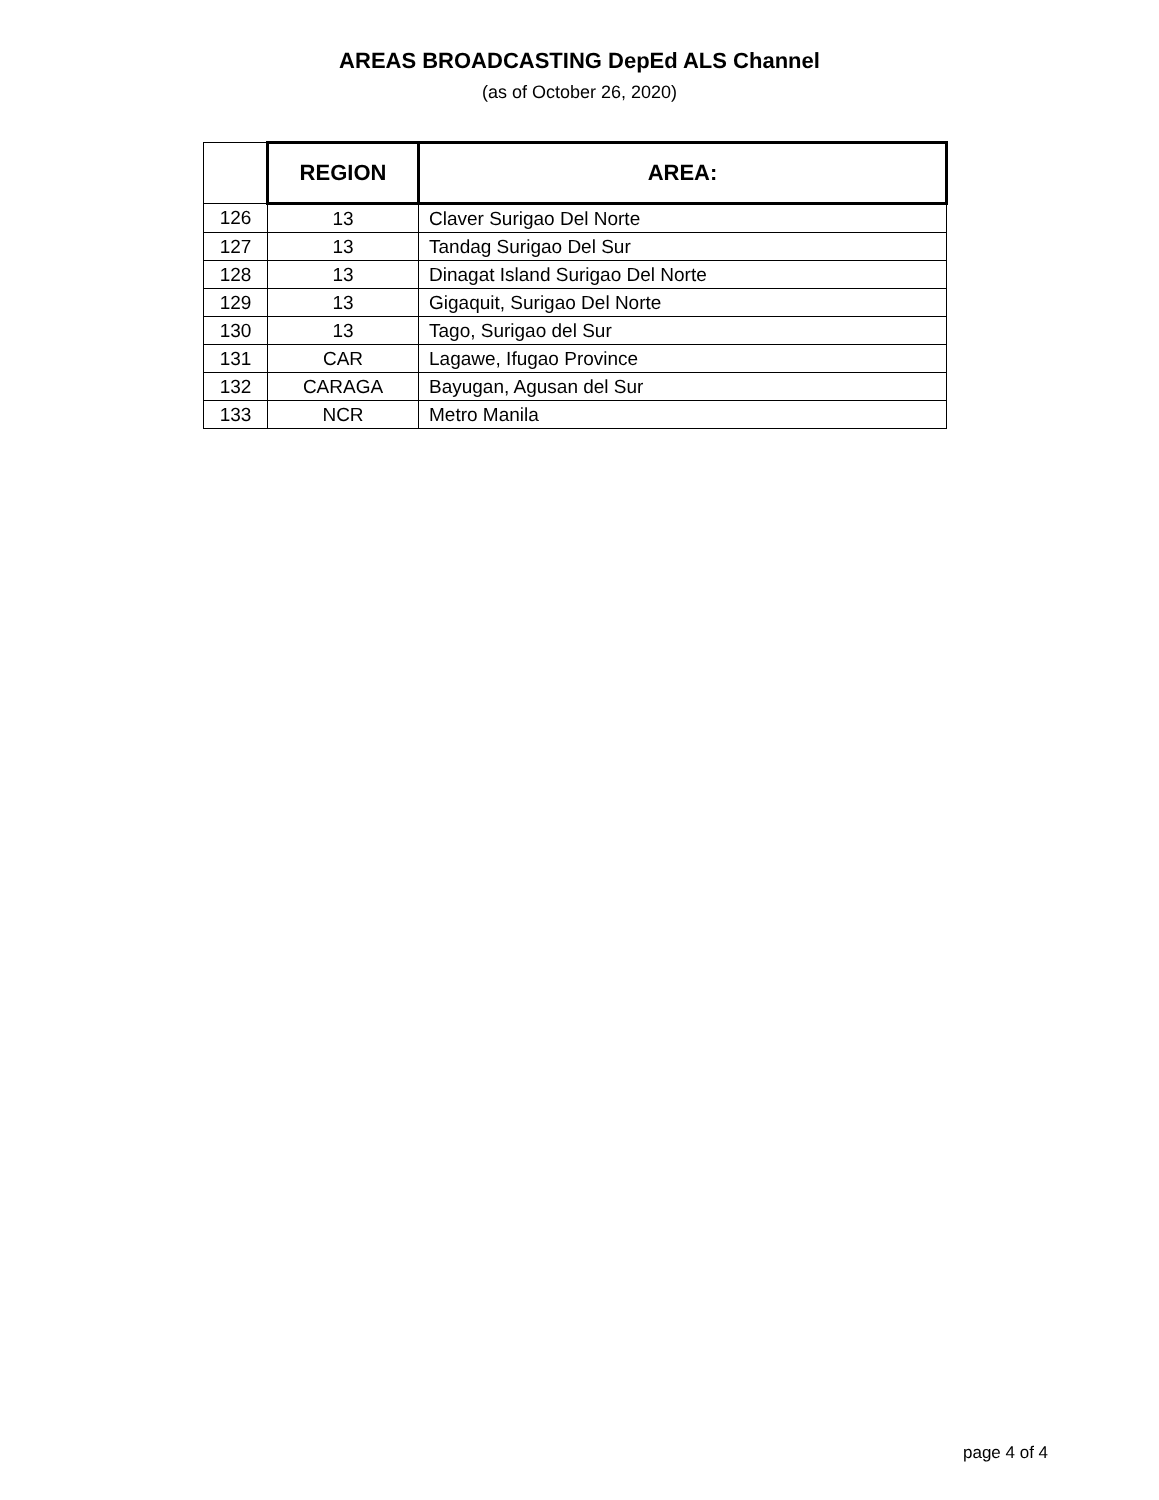AREAS BROADCASTING DepEd ALS Channel
(as of October 26, 2020)
| | REGION | AREA: |
| --- | --- | --- |
| 126 | 13 | Claver Surigao Del Norte |
| 127 | 13 | Tandag Surigao Del Sur |
| 128 | 13 | Dinagat Island Surigao Del Norte |
| 129 | 13 | Gigaquit, Surigao Del Norte |
| 130 | 13 | Tago, Surigao del Sur |
| 131 | CAR | Lagawe, Ifugao Province |
| 132 | CARAGA | Bayugan, Agusan del Sur |
| 133 | NCR | Metro Manila |
page 4 of 4